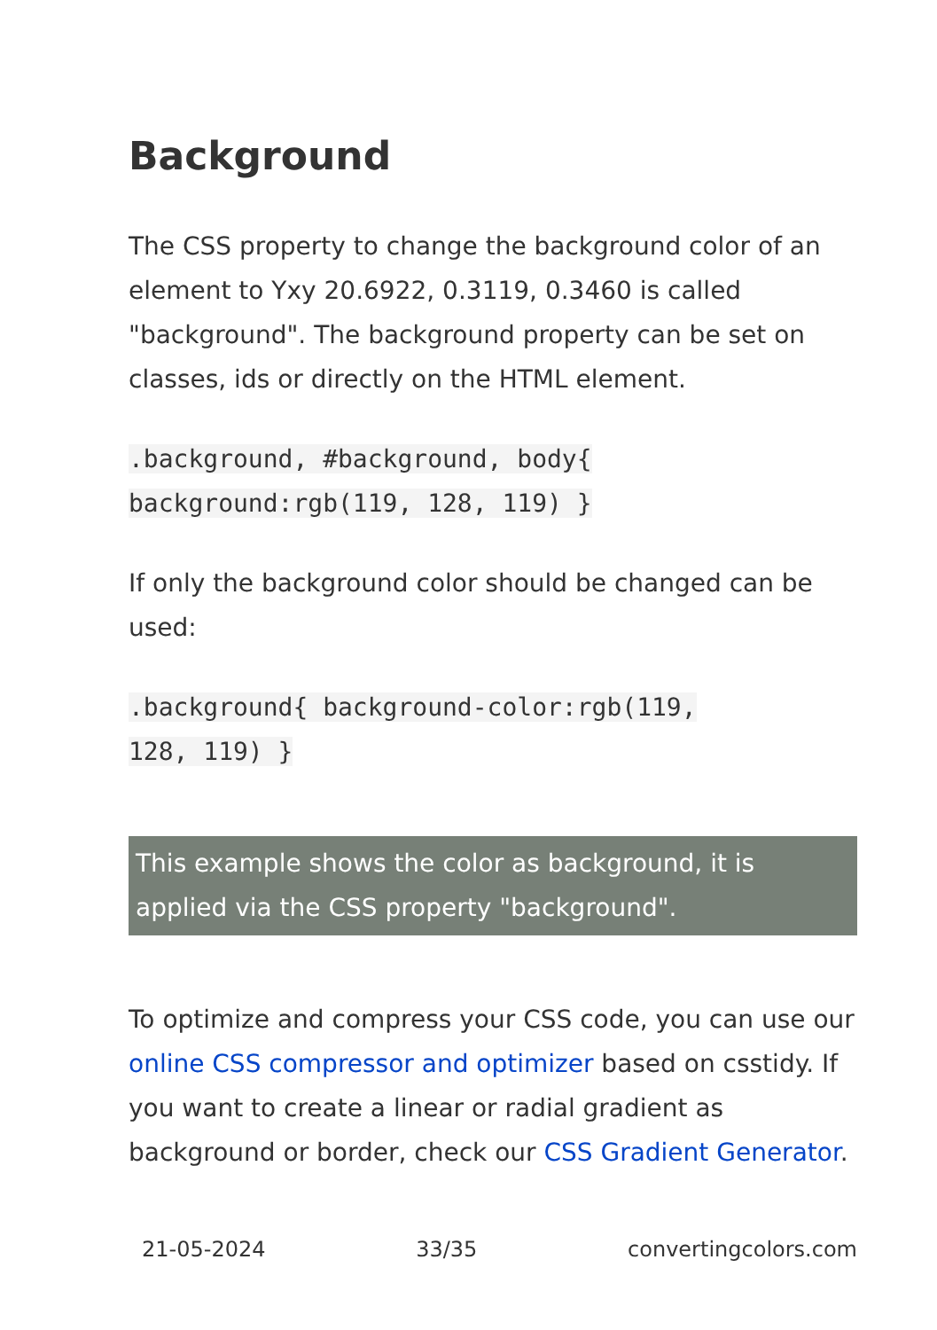Background
The CSS property to change the background color of an element to Yxy 20.6922, 0.3119, 0.3460 is called "background". The background property can be set on classes, ids or directly on the HTML element.
.background, #background, body{
background:rgb(119, 128, 119) }
If only the background color should be changed can be used:
.background{ background-color:rgb(119,
128, 119) }
This example shows the color as background, it is applied via the CSS property "background".
To optimize and compress your CSS code, you can use our online CSS compressor and optimizer based on csstidy. If you want to create a linear or radial gradient as background or border, check our CSS Gradient Generator.
21-05-2024 33/35 convertingcolors.com